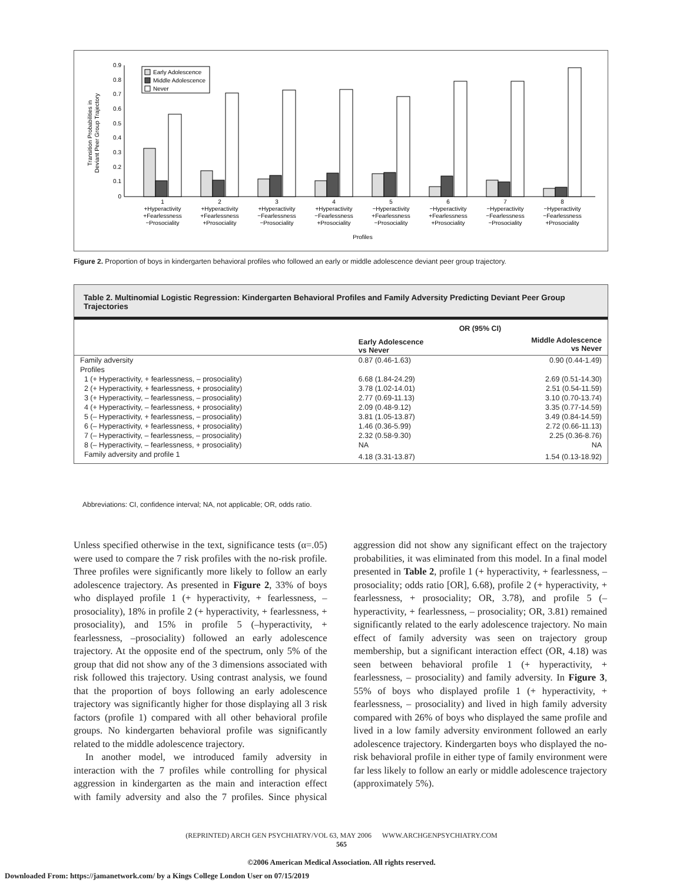0.9
0.8
0.7
0.6
0.5
0.4
0.3
0.2
0.1
0
Transition Probabilities in
Deviant Peer Group Trajectory
Early Adolescence
Middle Adolescence
Never
1
+Hyperactivity
+Fearlessness
−Prosociality
2
+Hyperactivity
+Fearlessness
+Prosociality
3
+Hyperactivity
−Fearlessness
−Prosociality
4
+Hyperactivity
−Fearlessness
+Prosociality
5
−Hyperactivity
+Fearlessness
−Prosociality
6
−Hyperactivity
+Fearlessness
+Prosociality
7
−Hyperactivity
−Fearlessness
−Prosociality
8
−Hyperactivity
−Fearlessness
+Prosociality
Profiles
Figure 2. Proportion of boys in kindergarten behavioral profiles who followed an early or middle adolescence deviant peer group trajectory.
Table 2. Multinomial Logistic Regression: Kindergarten Behavioral Profiles and Family Adversity Predicting Deviant Peer Group Trajectories
| | OR (95% CI) | |
| --- | --- | --- |
| | Early Adolescence vs Never | Middle Adolescence vs Never |
| Family adversity | 0.87 (0.46-1.63) | 0.90 (0.44-1.49) |
| Profiles | | |
| 1 (+ Hyperactivity, + fearlessness, – prosociality) | 6.68 (1.84-24.29) | 2.69 (0.51-14.30) |
| 2 (+ Hyperactivity, + fearlessness, + prosociality) | 3.78 (1.02-14.01) | 2.51 (0.54-11.59) |
| 3 (+ Hyperactivity, – fearlessness, – prosociality) | 2.77 (0.69-11.13) | 3.10 (0.70-13.74) |
| 4 (+ Hyperactivity, – fearlessness, + prosociality) | 2.09 (0.48-9.12) | 3.35 (0.77-14.59) |
| 5 (– Hyperactivity, + fearlessness, – prosociality) | 3.81 (1.05-13.87) | 3.49 (0.84-14.59) |
| 6 (– Hyperactivity, + fearlessness, + prosociality) | 1.46 (0.36-5.99) | 2.72 (0.66-11.13) |
| 7 (– Hyperactivity, – fearlessness, – prosociality) | 2.32 (0.58-9.30) | 2.25 (0.36-8.76) |
| 8 (– Hyperactivity, – fearlessness, + prosociality) | NA | NA |
| Family adversity and profile 1 | 4.18 (3.31-13.87) | 1.54 (0.13-18.92) |
Abbreviations: CI, confidence interval; NA, not applicable; OR, odds ratio.
Unless specified otherwise in the text, significance tests (α=.05) were used to compare the 7 risk profiles with the no-risk profile. Three profiles were significantly more likely to follow an early adolescence trajectory. As presented in Figure 2, 33% of boys who displayed profile 1 (+ hyperactivity, + fearlessness, – prosociality), 18% in profile 2 (+ hyperactivity, + fearlessness, + prosociality), and 15% in profile 5 (–hyperactivity, + fearlessness, –prosociality) followed an early adolescence trajectory. At the opposite end of the spectrum, only 5% of the group that did not show any of the 3 dimensions associated with risk followed this trajectory. Using contrast analysis, we found that the proportion of boys following an early adolescence trajectory was significantly higher for those displaying all 3 risk factors (profile 1) compared with all other behavioral profile groups. No kindergarten behavioral profile was significantly related to the middle adolescence trajectory.
In another model, we introduced family adversity in interaction with the 7 profiles while controlling for physical aggression in kindergarten as the main and interaction effect with family adversity and also the 7 profiles. Since physical aggression did not show any significant effect on the trajectory probabilities, it was eliminated from this model. In a final model presented in Table 2, profile 1 (+ hyperactivity, + fearlessness, – prosociality; odds ratio [OR], 6.68), profile 2 (+ hyperactivity, + fearlessness, + prosociality; OR, 3.78), and profile 5 (– hyperactivity, + fearlessness, – prosociality; OR, 3.81) remained significantly related to the early adolescence trajectory. No main effect of family adversity was seen on trajectory group membership, but a significant interaction effect (OR, 4.18) was seen between behavioral profile 1 (+ hyperactivity, + fearlessness, – prosociality) and family adversity. In Figure 3, 55% of boys who displayed profile 1 (+ hyperactivity, + fearlessness, – prosociality) and lived in high family adversity compared with 26% of boys who displayed the same profile and lived in a low family adversity environment followed an early adolescence trajectory. Kindergarten boys who displayed the no-risk behavioral profile in either type of family environment were far less likely to follow an early or middle adolescence trajectory (approximately 5%).
(REPRINTED) ARCH GEN PSYCHIATRY/VOL 63, MAY 2006 WWW.ARCHGENPSYCHIATRY.COM
565
©2006 American Medical Association. All rights reserved.
Downloaded From: https://jamanetwork.com/ by a Kings College London User on 07/15/2019